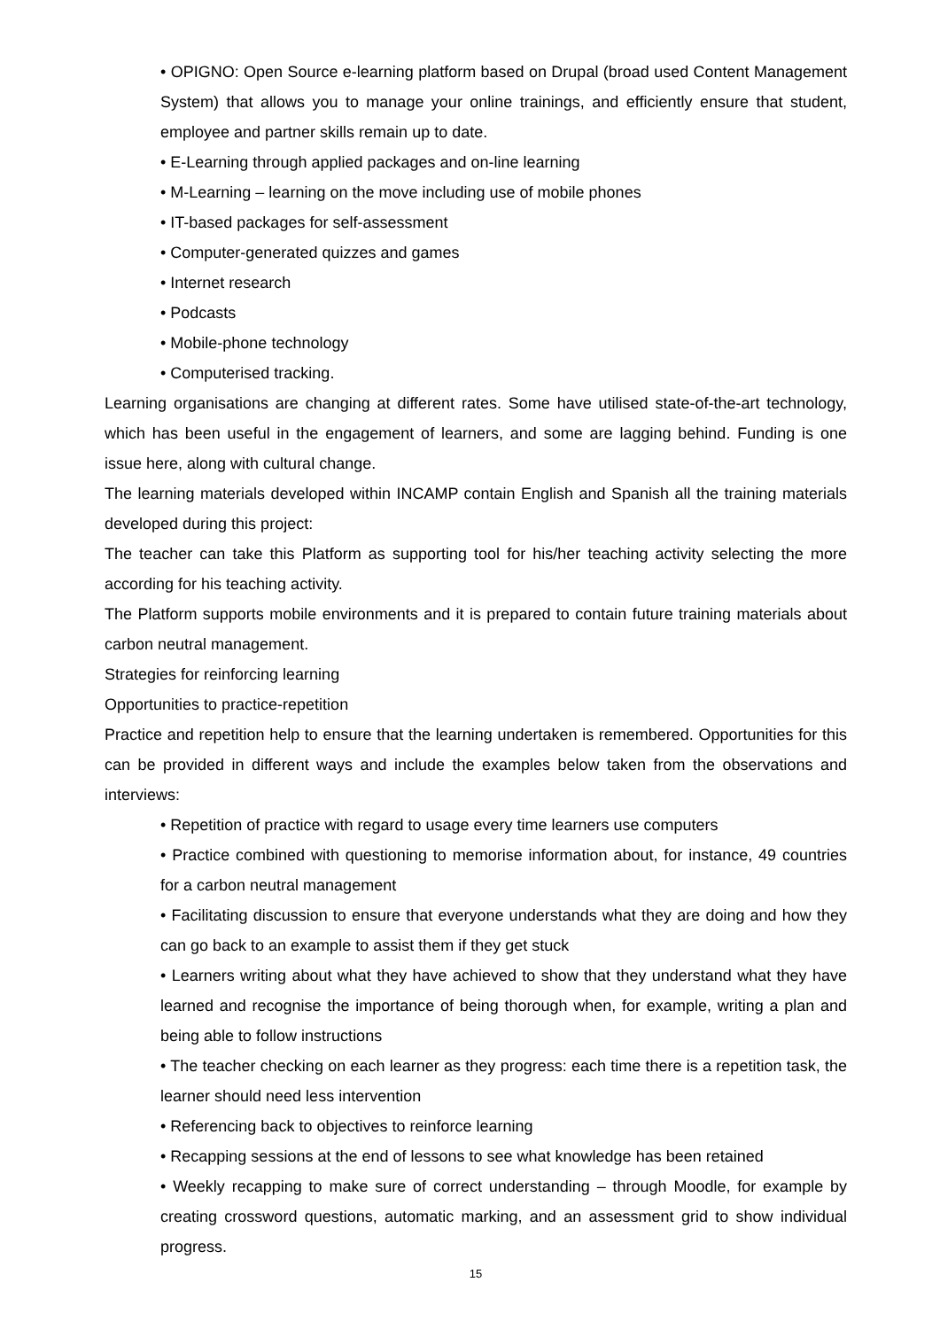• OPIGNO: Open Source e-learning platform based on Drupal (broad used Content Management System) that allows you to manage your online trainings, and efficiently ensure that student, employee and partner skills remain up to date.
• E-Learning through applied packages and on-line learning
• M-Learning – learning on the move including use of mobile phones
• IT-based packages for self-assessment
• Computer-generated quizzes and games
• Internet research
• Podcasts
• Mobile-phone technology
• Computerised tracking.
Learning organisations are changing at different rates. Some have utilised state-of-the-art technology, which has been useful in the engagement of learners, and some are lagging behind. Funding is one issue here, along with cultural change.
The learning materials developed within INCAMP contain English and Spanish all the training materials developed during this project:
The teacher can take this Platform as supporting tool for his/her teaching activity selecting the more according for his teaching activity.
The Platform supports mobile environments and it is prepared to contain future training materials about carbon neutral management.
Strategies for reinforcing learning
Opportunities to practice-repetition
Practice and repetition help to ensure that the learning undertaken is remembered. Opportunities for this can be provided in different ways and include the examples below taken from the observations and interviews:
• Repetition of practice with regard to usage every time learners use computers
• Practice combined with questioning to memorise information about, for instance, 49 countries for a carbon neutral management
• Facilitating discussion to ensure that everyone understands what they are doing and how they can go back to an example to assist them if they get stuck
• Learners writing about what they have achieved to show that they understand what they have learned and recognise the importance of being thorough when, for example, writing a plan and being able to follow instructions
• The teacher checking on each learner as they progress: each time there is a repetition task, the learner should need less intervention
• Referencing back to objectives to reinforce learning
• Recapping sessions at the end of lessons to see what knowledge has been retained
• Weekly recapping to make sure of correct understanding – through Moodle, for example by creating crossword questions, automatic marking, and an assessment grid to show individual progress.
15